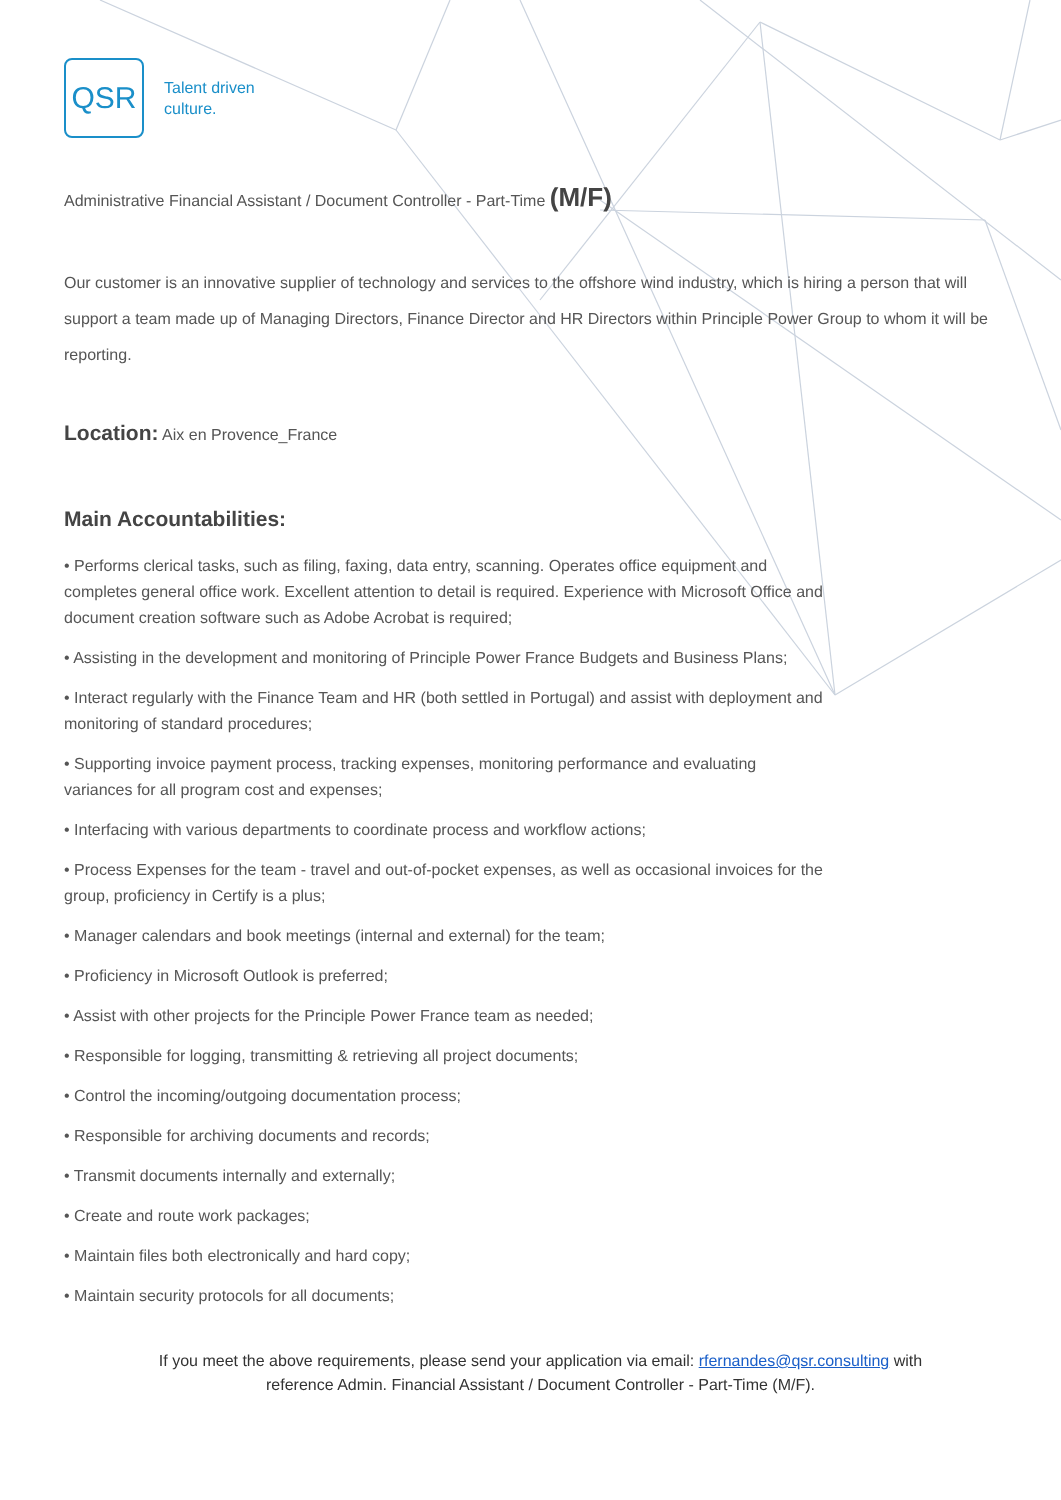QSR
Talent driven
culture.
Administrative Financial Assistant / Document Controller - Part-Time (M/F)
Our customer is an innovative supplier of technology and services to the offshore wind industry, which is hiring a person that will support a team made up of Managing Directors, Finance Director and HR Directors within Principle Power Group to whom it will be reporting.
Location: Aix en Provence_France
Main Accountabilities:
• Performs clerical tasks, such as filing, faxing, data entry, scanning. Operates office equipment and completes general office work. Excellent attention to detail is required. Experience with Microsoft Office and document creation software such as Adobe Acrobat is required;
• Assisting in the development and monitoring of Principle Power France Budgets and Business Plans;
• Interact regularly with the Finance Team and HR (both settled in Portugal) and assist with deployment and monitoring of standard procedures;
• Supporting invoice payment process, tracking expenses, monitoring performance and evaluating variances for all program cost and expenses;
• Interfacing with various departments to coordinate process and workflow actions;
• Process Expenses for the team - travel and out-of-pocket expenses, as well as occasional invoices for the group, proficiency in Certify is a plus;
• Manager calendars and book meetings (internal and external) for the team;
• Proficiency in Microsoft Outlook is preferred;
• Assist with other projects for the Principle Power France team as needed;
• Responsible for logging, transmitting & retrieving all project documents;
• Control the incoming/outgoing documentation process;
• Responsible for archiving documents and records;
• Transmit documents internally and externally;
• Create and route work packages;
• Maintain files both electronically and hard copy;
• Maintain security protocols for all documents;
If you meet the above requirements, please send your application via email: rfernandes@qsr.consulting with
reference Admin. Financial Assistant / Document Controller - Part-Time (M/F).